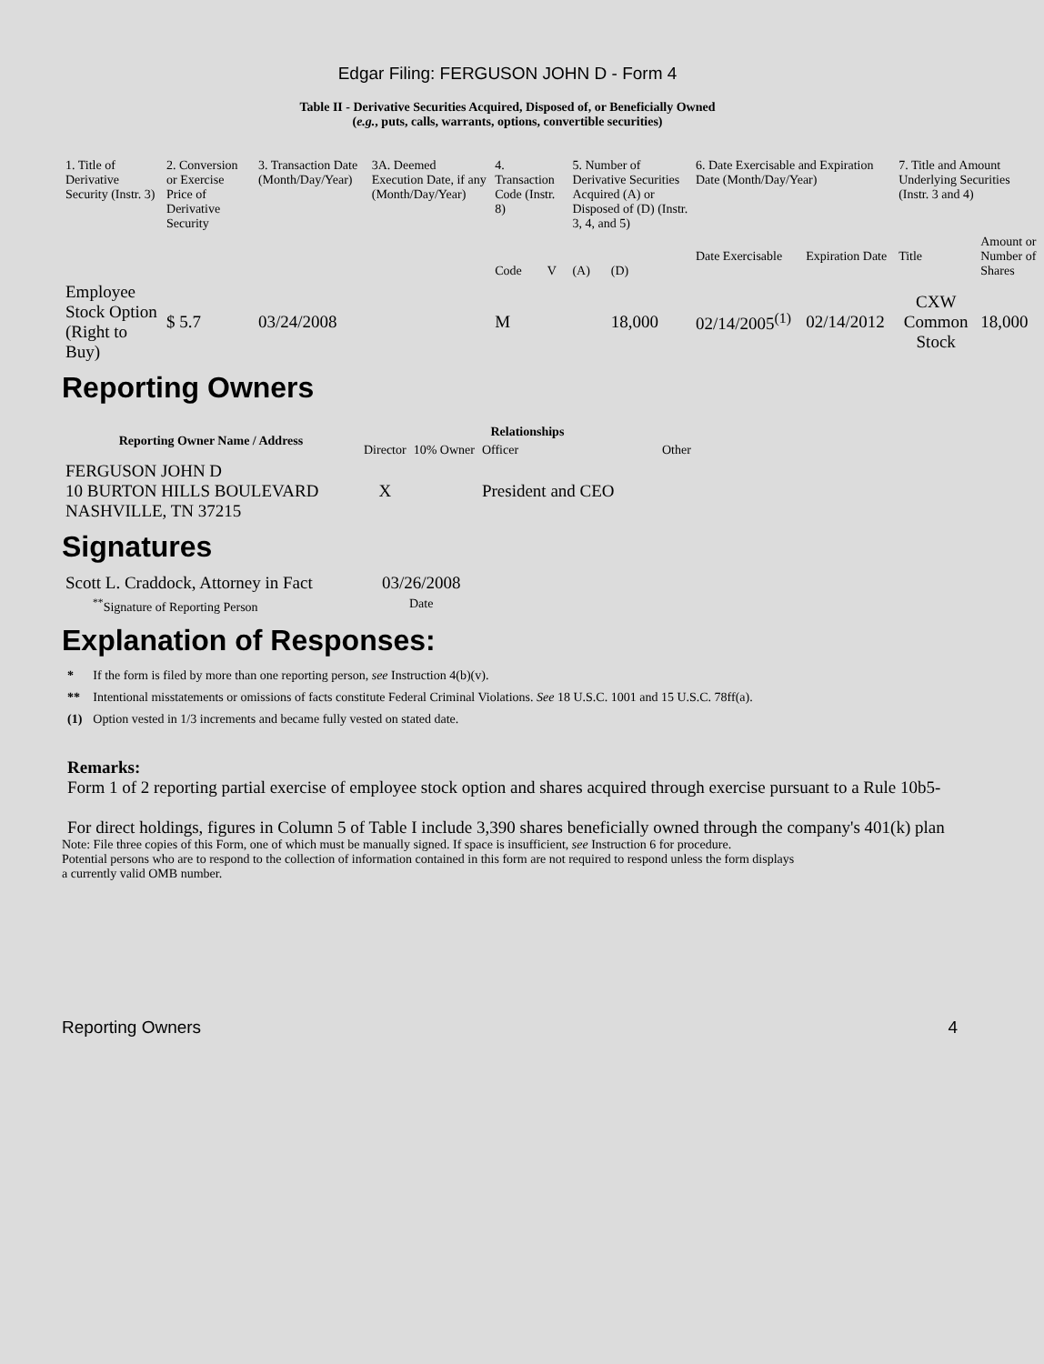Edgar Filing: FERGUSON JOHN D - Form 4
Table II - Derivative Securities Acquired, Disposed of, or Beneficially Owned
(e.g., puts, calls, warrants, options, convertible securities)
| 1. Title of Derivative Security (Instr. 3) | 2. Conversion or Exercise Price of Derivative Security | 3. Transaction Date (Month/Day/Year) | 3A. Deemed Execution Date, if any (Month/Day/Year) | 4. Transaction Code (Instr. 8) | | 5. Number of Derivative Securities Acquired (A) or Disposed of (D) (Instr. 3, 4, and 5) | | 6. Date Exercisable and Expiration Date (Month/Day/Year) | | 7. Title and Amount Underlying Securities (Instr. 3 and 4) | |
| | | | | Code | V | (A) | (D) | Date Exercisable | Expiration Date | Title | Amount or Number of Shares |
| Employee Stock Option (Right to Buy) | $ 5.7 | 03/24/2008 | | M | | | 18,000 | 02/14/2005<sup>(1)</sup> | 02/14/2012 | CXW Common Stock | 18,000 |
Reporting Owners
| Reporting Owner Name / Address | Relationships | | | |
| --- | --- | --- | --- | --- |
| | Director | 10% Owner | Officer | Other |
| FERGUSON JOHN D 10 BURTON HILLS BOULEVARD NASHVILLE, TN 37215 | X | | President and CEO | |
Signatures
| Scott L. Craddock, Attorney in Fact | 03/26/2008 |
| <sup>**</sup> Signature of Reporting Person | Date |
Explanation of Responses:
| * | If the form is filed by more than one reporting person, see Instruction 4(b)(v). |
| ** | Intentional misstatements or omissions of facts constitute Federal Criminal Violations. See 18 U.S.C. 1001 and 15 U.S.C. 78ff(a). |
| (1) | Option vested in 1/3 increments and became fully vested on stated date. |
Remarks:
Form 1 of 2 reporting partial exercise of employee stock option and shares acquired through exercise pursuant to a Rule 10b5-
For direct holdings, figures in Column 5 of Table I include 3,390 shares beneficially owned through the company's 401(k) plan
Note: File three copies of this Form, one of which must be manually signed. If space is insufficient, see Instruction 6 for procedure.
Potential persons who are to respond to the collection of information contained in this form are not required to respond unless the form displays
a currently valid OMB number.
Reporting Owners 4